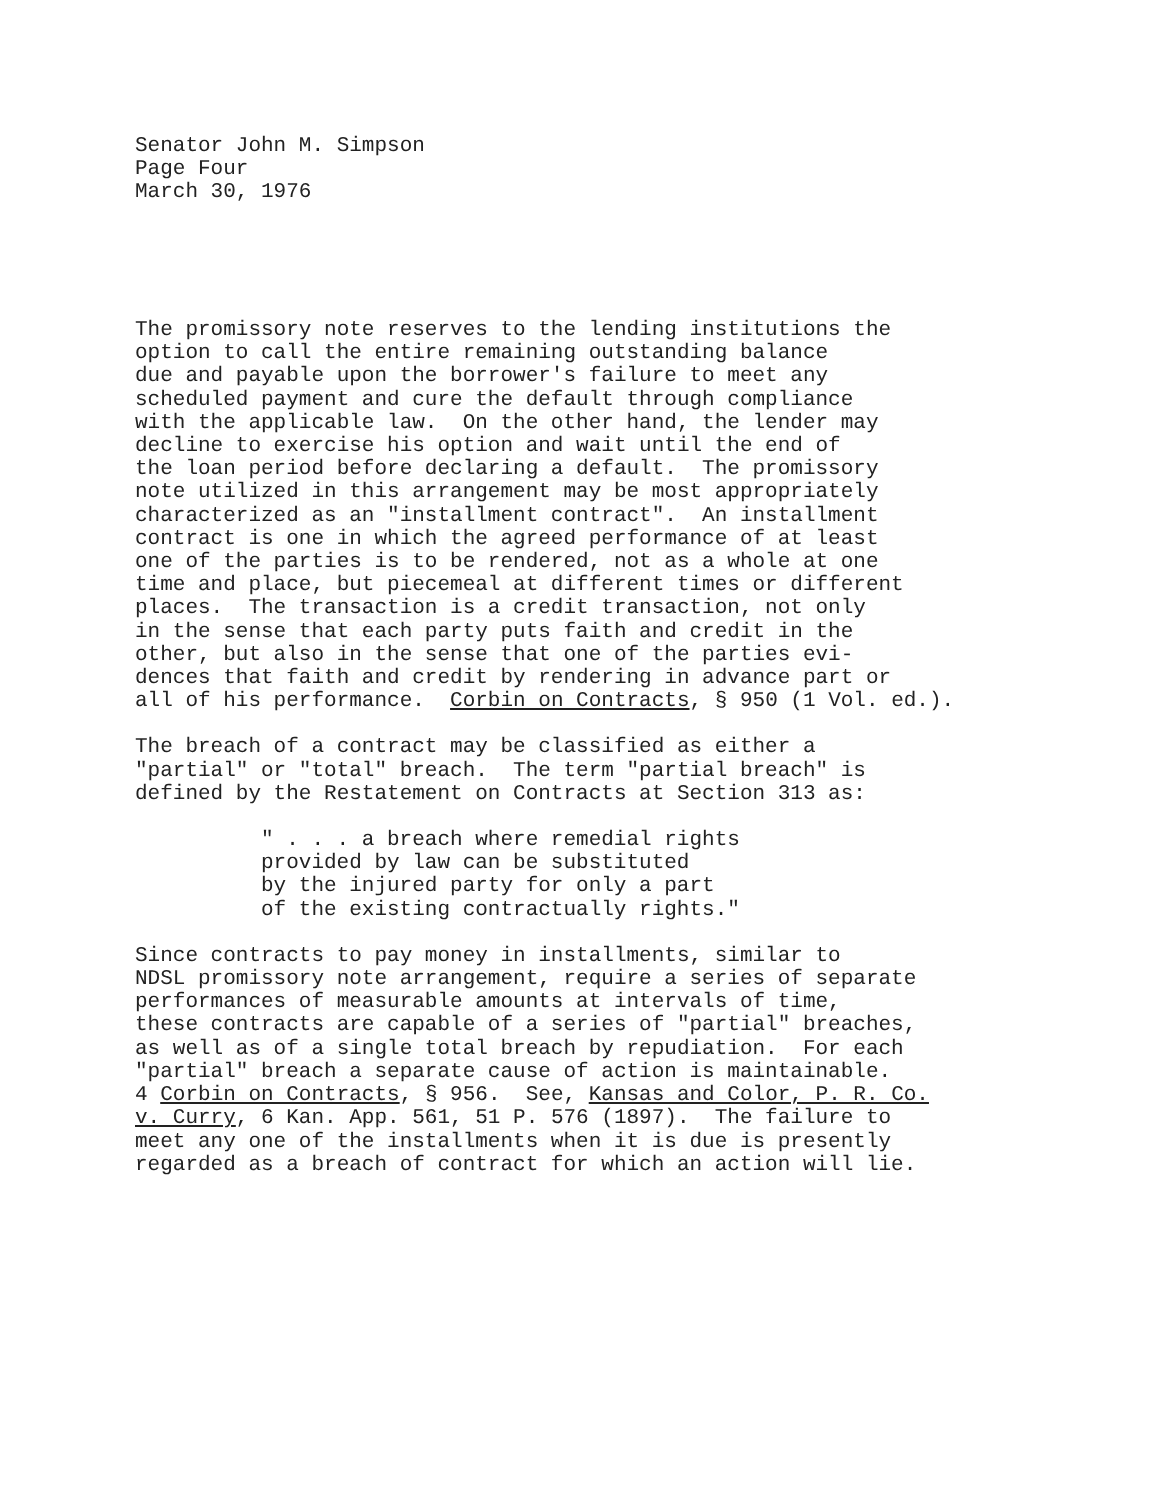Senator John M. Simpson
Page Four
March 30, 1976
The promissory note reserves to the lending institutions the option to call the entire remaining outstanding balance due and payable upon the borrower's failure to meet any scheduled payment and cure the default through compliance with the applicable law. On the other hand, the lender may decline to exercise his option and wait until the end of the loan period before declaring a default. The promissory note utilized in this arrangement may be most appropriately characterized as an "installment contract". An installment contract is one in which the agreed performance of at least one of the parties is to be rendered, not as a whole at one time and place, but piecemeal at different times or different places. The transaction is a credit transaction, not only in the sense that each party puts faith and credit in the other, but also in the sense that one of the parties evi- dences that faith and credit by rendering in advance part or all of his performance. Corbin on Contracts, § 950 (1 Vol. ed.).
The breach of a contract may be classified as either a "partial" or "total" breach. The term "partial breach" is defined by the Restatement on Contracts at Section 313 as:
" . . . a breach where remedial rights provided by law can be substituted by the injured party for only a part of the existing contractually rights."
Since contracts to pay money in installments, similar to NDSL promissory note arrangement, require a series of separate performances of measurable amounts at intervals of time, these contracts are capable of a series of "partial" breaches, as well as of a single total breach by repudiation. For each "partial" breach a separate cause of action is maintainable. 4 Corbin on Contracts, § 956. See, Kansas and Color, P. R. Co. v. Curry, 6 Kan. App. 561, 51 P. 576 (1897). The failure to meet any one of the installments when it is due is presently regarded as a breach of contract for which an action will lie.